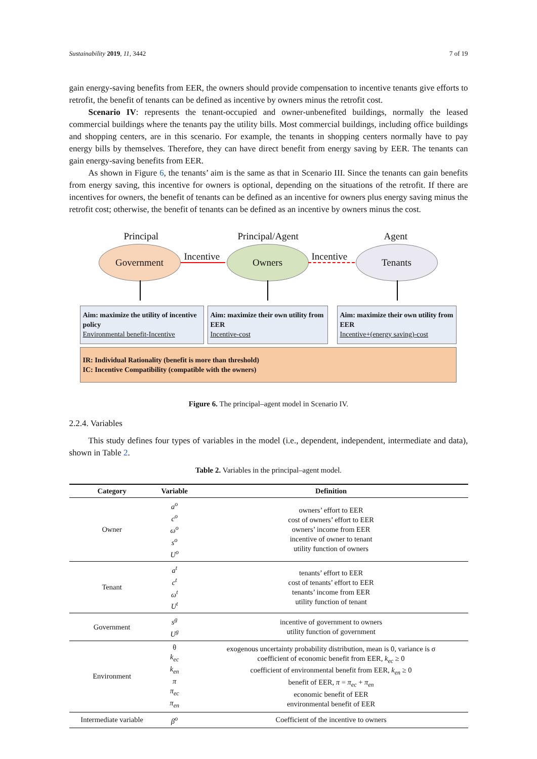Sustainability 2019, 11, 3442 7 of 19
gain energy-saving benefits from EER, the owners should provide compensation to incentive tenants give efforts to retrofit, the benefit of tenants can be defined as incentive by owners minus the retrofit cost.
Scenario IV: represents the tenant-occupied and owner-unbenefited buildings, normally the leased commercial buildings where the tenants pay the utility bills. Most commercial buildings, including office buildings and shopping centers, are in this scenario. For example, the tenants in shopping centers normally have to pay energy bills by themselves. Therefore, they can have direct benefit from energy saving by EER. The tenants can gain energy-saving benefits from EER.
As shown in Figure 6, the tenants’ aim is the same as that in Scenario III. Since the tenants can gain benefits from energy saving, this incentive for owners is optional, depending on the situations of the retrofit. If there are incentives for owners, the benefit of tenants can be defined as an incentive for owners plus energy saving minus the retrofit cost; otherwise, the benefit of tenants can be defined as an incentive by owners minus the cost.
Principal Principal/Agent Agent
Government
Incentive
Owners
Incentive
Tenants
Aim: maximize the utility of incentive policy
Environmental benefit-Incentive
Aim: maximize their own utility from EER
Incentive-cost
Aim: maximize their own utility from EER
Incentive+(energy saving)-cost
IR: Individual Rationality (benefit is more than threshold)
IC: Incentive Compatibility (compatible with the owners)
Figure 6. The principal–agent model in Scenario IV.
2.2.4. Variables
This study defines four types of variables in the model (i.e., dependent, independent, intermediate and data), shown in Table 2.
Table 2. Variables in the principal–agent model.
| Category | Variable | Definition |
| --- | --- | --- |
| Owner | a<sup>o</sup> c<sup>o</sup> ω<sup>o</sup> s<sup>o</sup> U<sup>o</sup> | owners’ effort to EER cost of owners’ effort to EER owners’ income from EER incentive of owner to tenant utility function of owners |
| Tenant | a<sup>t</sup> c<sup>t</sup> ω<sup>t</sup> U<sup>t</sup> | tenants’ effort to EER cost of tenants’ effort to EER tenants’ income from EER utility function of tenant |
| Government | s<sup>g</sup> U<sup>g</sup> | incentive of government to owners utility function of government |
| Environment | θ k<sub>ec</sub> k<sub>en</sub> π π<sub>ec</sub> π<sub>en</sub> | exogenous uncertainty probability distribution, mean is 0, variance is σ coefficient of economic benefit from EER, k<sub>ec</sub> ≥ 0 coefficient of environmental benefit from EER, k<sub>en</sub> ≥ 0 benefit of EER, π = π<sub>ec</sub> + π<sub>en</sub> economic benefit of EER environmental benefit of EER |
| Intermediate variable | β<sup>o</sup> | Coefficient of the incentive to owners |